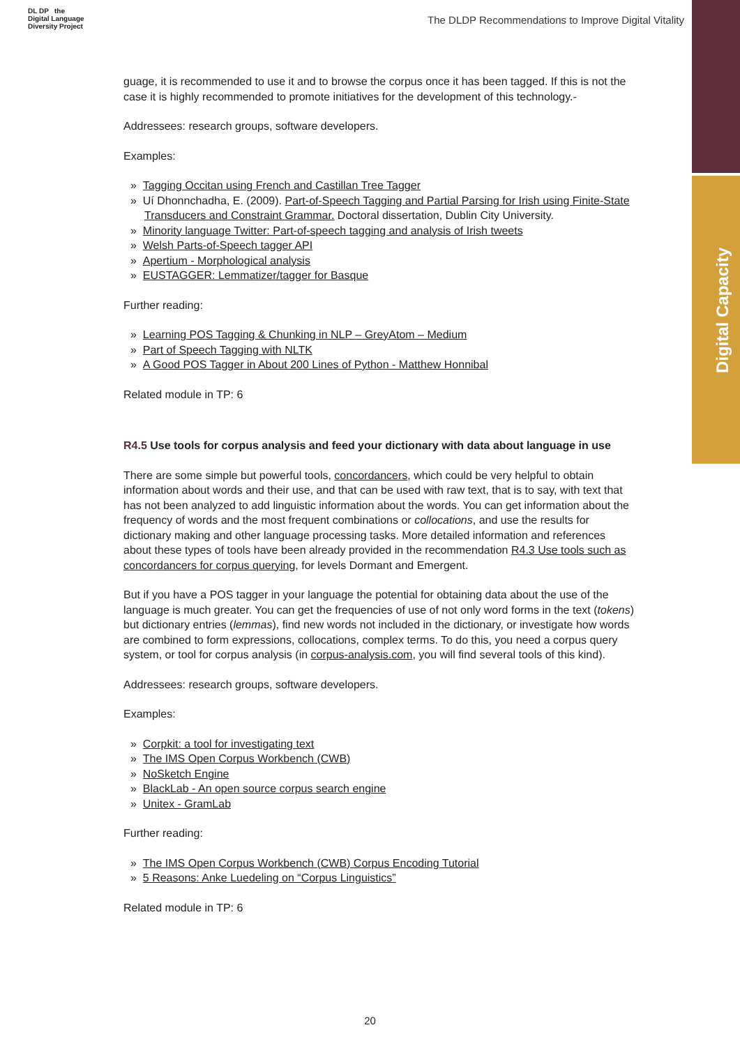Digital Capacity
DL DP the
Digital Language
Diversity Project
The DLDP Recommendations to Improve Digital Vitality
guage, it is recommended to use it and to browse the corpus once it has been tagged. If this is not the case it is highly recommended to promote initiatives for the development of this technology.-
Addressees: research groups, software developers.
Examples:
» Tagging Occitan using French and Castillan Tree Tagger
» Uí Dhonnchadha, E. (2009). Part-of-Speech Tagging and Partial Parsing for Irish using Finite-State Transducers and Constraint Grammar. Doctoral dissertation, Dublin City University.
» Minority language Twitter: Part-of-speech tagging and analysis of Irish tweets
» Welsh Parts-of-Speech tagger API
» Apertium - Morphological analysis
» EUSTAGGER: Lemmatizer/tagger for Basque
Further reading:
» Learning POS Tagging & Chunking in NLP – GreyAtom – Medium
» Part of Speech Tagging with NLTK
» A Good POS Tagger in About 200 Lines of Python - Matthew Honnibal
Related module in TP: 6
R4.5 Use tools for corpus analysis and feed your dictionary with data about language in use
There are some simple but powerful tools, concordancers, which could be very helpful to obtain information about words and their use, and that can be used with raw text, that is to say, with text that has not been analyzed to add linguistic information about the words. You can get information about the frequency of words and the most frequent combinations or collocations, and use the results for dictionary making and other language processing tasks. More detailed information and references about these types of tools have been already provided in the recommendation R4.3 Use tools such as concordancers for corpus querying, for levels Dormant and Emergent.
But if you have a POS tagger in your language the potential for obtaining data about the use of the language is much greater. You can get the frequencies of use of not only word forms in the text (tokens) but dictionary entries (lemmas), find new words not included in the dictionary, or investigate how words are combined to form expressions, collocations, complex terms. To do this, you need a corpus query system, or tool for corpus analysis (in corpus-analysis.com, you will find several tools of this kind).
Addressees: research groups, software developers.
Examples:
» Corpkit: a tool for investigating text
» The IMS Open Corpus Workbench (CWB)
» NoSketch Engine
» BlackLab - An open source corpus search engine
» Unitex - GramLab
Further reading:
» The IMS Open Corpus Workbench (CWB) Corpus Encoding Tutorial
» 5 Reasons: Anke Luedeling on “Corpus Linguistics”
Related module in TP: 6
20